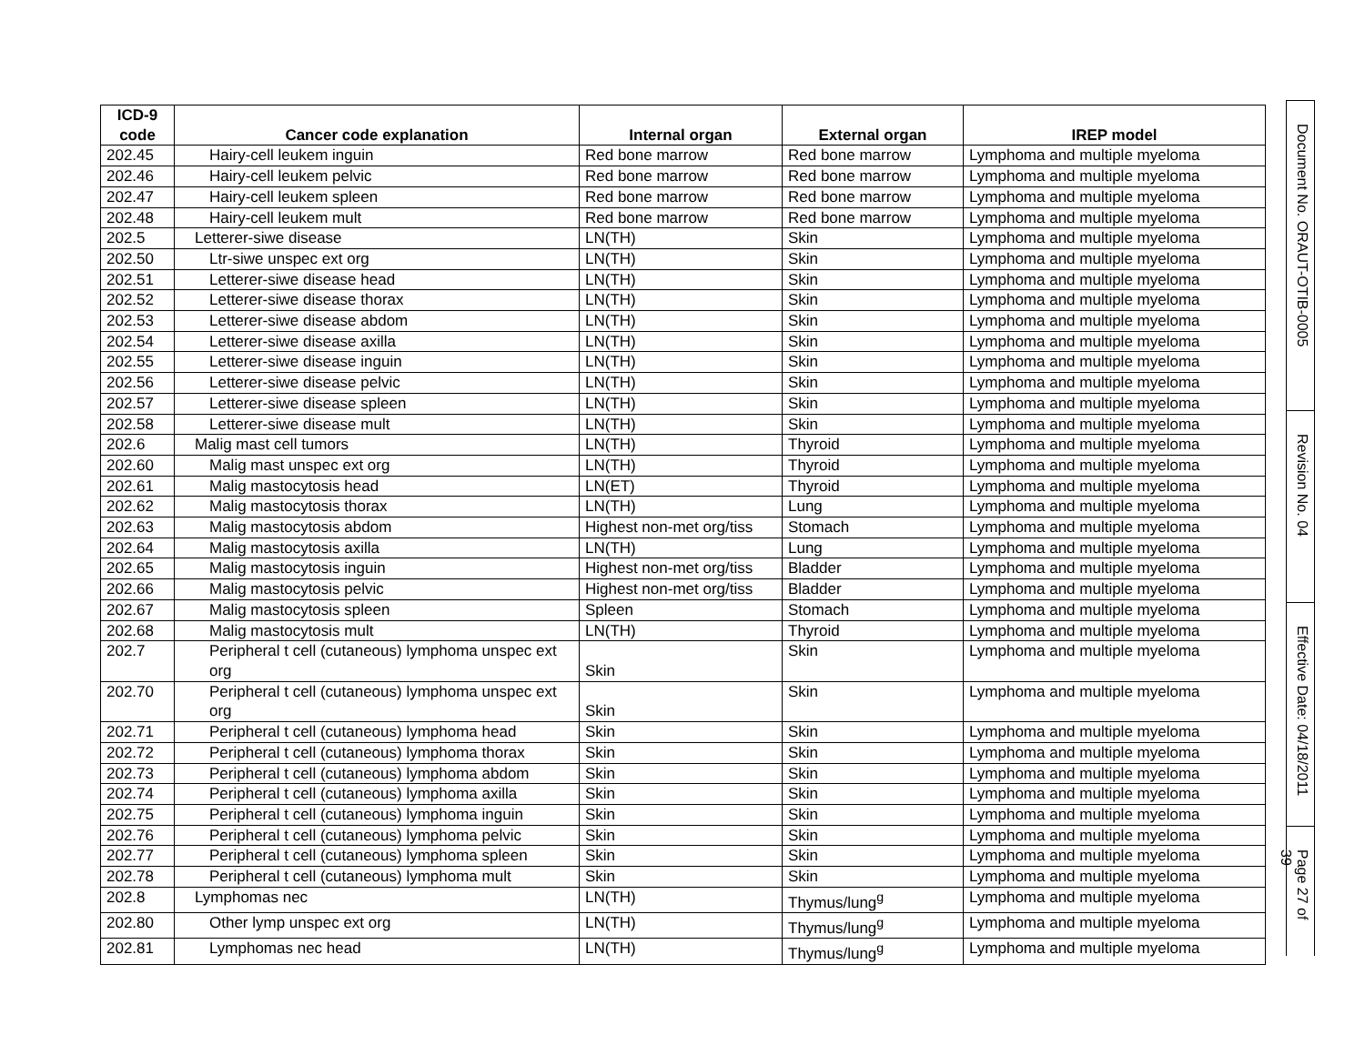| ICD-9 code | Cancer code explanation | Internal organ | External organ | IREP model |
| --- | --- | --- | --- | --- |
| 202.45 | Hairy-cell leukem inguin | Red bone marrow | Red bone marrow | Lymphoma and multiple myeloma |
| 202.46 | Hairy-cell leukem pelvic | Red bone marrow | Red bone marrow | Lymphoma and multiple myeloma |
| 202.47 | Hairy-cell leukem spleen | Red bone marrow | Red bone marrow | Lymphoma and multiple myeloma |
| 202.48 | Hairy-cell leukem mult | Red bone marrow | Red bone marrow | Lymphoma and multiple myeloma |
| 202.5 | Letterer-siwe disease | LN(TH) | Skin | Lymphoma and multiple myeloma |
| 202.50 | Ltr-siwe unspec ext org | LN(TH) | Skin | Lymphoma and multiple myeloma |
| 202.51 | Letterer-siwe disease head | LN(TH) | Skin | Lymphoma and multiple myeloma |
| 202.52 | Letterer-siwe disease thorax | LN(TH) | Skin | Lymphoma and multiple myeloma |
| 202.53 | Letterer-siwe disease abdom | LN(TH) | Skin | Lymphoma and multiple myeloma |
| 202.54 | Letterer-siwe disease axilla | LN(TH) | Skin | Lymphoma and multiple myeloma |
| 202.55 | Letterer-siwe disease inguin | LN(TH) | Skin | Lymphoma and multiple myeloma |
| 202.56 | Letterer-siwe disease pelvic | LN(TH) | Skin | Lymphoma and multiple myeloma |
| 202.57 | Letterer-siwe disease spleen | LN(TH) | Skin | Lymphoma and multiple myeloma |
| 202.58 | Letterer-siwe disease mult | LN(TH) | Skin | Lymphoma and multiple myeloma |
| 202.6 | Malig mast cell tumors | LN(TH) | Thyroid | Lymphoma and multiple myeloma |
| 202.60 | Malig mast unspec ext org | LN(TH) | Thyroid | Lymphoma and multiple myeloma |
| 202.61 | Malig mastocytosis head | LN(ET) | Thyroid | Lymphoma and multiple myeloma |
| 202.62 | Malig mastocytosis thorax | LN(TH) | Lung | Lymphoma and multiple myeloma |
| 202.63 | Malig mastocytosis abdom | Highest non-met org/tiss | Stomach | Lymphoma and multiple myeloma |
| 202.64 | Malig mastocytosis axilla | LN(TH) | Lung | Lymphoma and multiple myeloma |
| 202.65 | Malig mastocytosis inguin | Highest non-met org/tiss | Bladder | Lymphoma and multiple myeloma |
| 202.66 | Malig mastocytosis pelvic | Highest non-met org/tiss | Bladder | Lymphoma and multiple myeloma |
| 202.67 | Malig mastocytosis spleen | Spleen | Stomach | Lymphoma and multiple myeloma |
| 202.68 | Malig mastocytosis mult | LN(TH) | Thyroid | Lymphoma and multiple myeloma |
| 202.7 | Peripheral t cell (cutaneous) lymphoma unspec ext org | Skin | Skin | Lymphoma and multiple myeloma |
| 202.70 | Peripheral t cell (cutaneous) lymphoma unspec ext org | Skin | Skin | Lymphoma and multiple myeloma |
| 202.71 | Peripheral t cell (cutaneous) lymphoma head | Skin | Skin | Lymphoma and multiple myeloma |
| 202.72 | Peripheral t cell (cutaneous) lymphoma thorax | Skin | Skin | Lymphoma and multiple myeloma |
| 202.73 | Peripheral t cell (cutaneous) lymphoma abdom | Skin | Skin | Lymphoma and multiple myeloma |
| 202.74 | Peripheral t cell (cutaneous) lymphoma axilla | Skin | Skin | Lymphoma and multiple myeloma |
| 202.75 | Peripheral t cell (cutaneous) lymphoma inguin | Skin | Skin | Lymphoma and multiple myeloma |
| 202.76 | Peripheral t cell (cutaneous) lymphoma pelvic | Skin | Skin | Lymphoma and multiple myeloma |
| 202.77 | Peripheral t cell (cutaneous) lymphoma spleen | Skin | Skin | Lymphoma and multiple myeloma |
| 202.78 | Peripheral t cell (cutaneous) lymphoma mult | Skin | Skin | Lymphoma and multiple myeloma |
| 202.8 | Lymphomas nec | LN(TH) | Thymus/lung<sup>g</sup> | Lymphoma and multiple myeloma |
| 202.80 | Other lymp unspec ext org | LN(TH) | Thymus/lung<sup>g</sup> | Lymphoma and multiple myeloma |
| 202.81 | Lymphomas nec head | LN(TH) | Thymus/lung<sup>g</sup> | Lymphoma and multiple myeloma |
Document No. ORAUT-OTIB-0005
Revision No. 04
Effective Date: 04/18/2011
Page 27 of 39